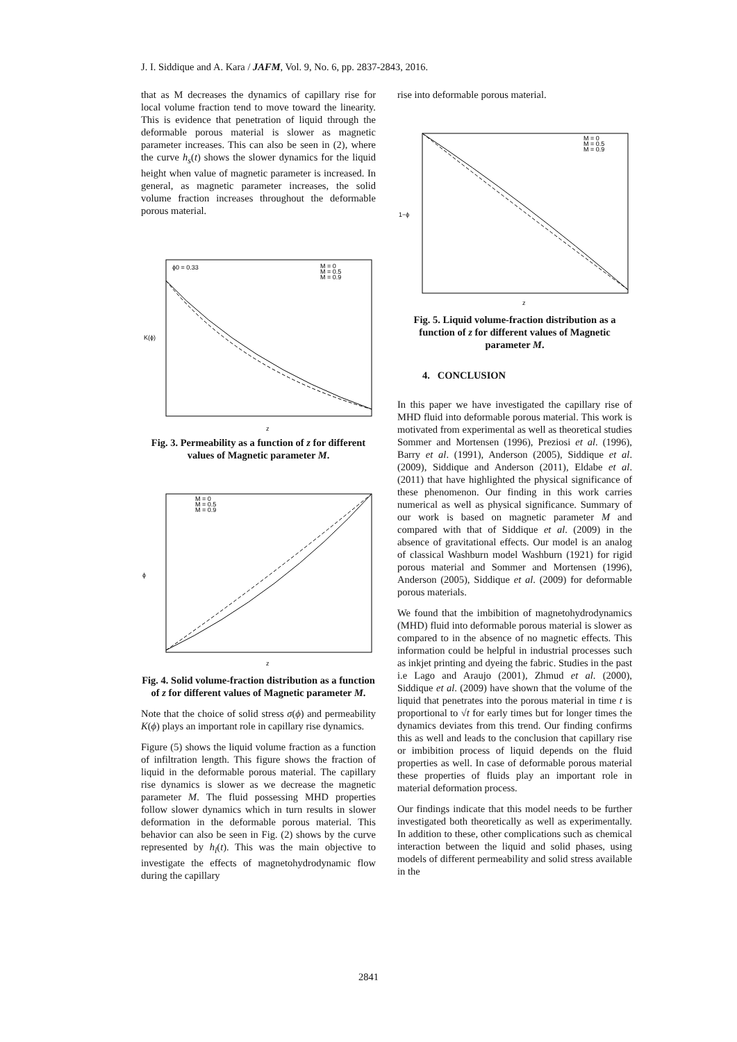J. I. Siddique and A. Kara / JAFM, Vol. 9, No. 6, pp. 2837-2843, 2016.
that as M decreases the dynamics of capillary rise for local volume fraction tend to move toward the linearity. This is evidence that penetration of liquid through the deformable porous material is slower as magnetic parameter increases. This can also be seen in (2), where the curve h<sub>s</sub>(t) shows the slower dynamics for the liquid height when value of magnetic parameter is increased. In general, as magnetic parameter increases, the solid volume fraction increases throughout the deformable porous material.
K(ϕ)
ϕ0 = 0.33
M = 0
M = 0.5
M = 0.9
z
Fig. 3. Permeability as a function of z for different values of Magnetic parameter M.
ϕ
M = 0
M = 0.5
M = 0.9
z
Fig. 4. Solid volume-fraction distribution as a function of z for different values of Magnetic parameter M.
Note that the choice of solid stress σ(ϕ) and permeability K(ϕ) plays an important role in capillary rise dynamics.
Figure (5) shows the liquid volume fraction as a function of infiltration length. This figure shows the fraction of liquid in the deformable porous material. The capillary rise dynamics is slower as we decrease the magnetic parameter M. The fluid possessing MHD properties follow slower dynamics which in turn results in slower deformation in the deformable porous material. This behavior can also be seen in Fig. (2) shows by the curve represented by h<sub>l</sub>(t). This was the main objective to investigate the effects of magnetohydrodynamic flow during the capillary
rise into deformable porous material.
1−ϕ
M = 0
M = 0.5
M = 0.9
z
Fig. 5. Liquid volume-fraction distribution as a function of z for different values of Magnetic parameter M.
4. CONCLUSION
In this paper we have investigated the capillary rise of MHD fluid into deformable porous material. This work is motivated from experimental as well as theoretical studies Sommer and Mortensen (1996), Preziosi et al. (1996), Barry et al. (1991), Anderson (2005), Siddique et al. (2009), Siddique and Anderson (2011), Eldabe et al. (2011) that have highlighted the physical significance of these phenomenon. Our finding in this work carries numerical as well as physical significance. Summary of our work is based on magnetic parameter M and compared with that of Siddique et al. (2009) in the absence of gravitational effects. Our model is an analog of classical Washburn model Washburn (1921) for rigid porous material and Sommer and Mortensen (1996), Anderson (2005), Siddique et al. (2009) for deformable porous materials.
We found that the imbibition of magnetohydrodynamics (MHD) fluid into deformable porous material is slower as compared to in the absence of no magnetic effects. This information could be helpful in industrial processes such as inkjet printing and dyeing the fabric. Studies in the past i.e Lago and Araujo (2001), Zhmud et al. (2000), Siddique et al. (2009) have shown that the volume of the liquid that penetrates into the porous material in time t is proportional to √t for early times but for longer times the dynamics deviates from this trend. Our finding confirms this as well and leads to the conclusion that capillary rise or imbibition process of liquid depends on the fluid properties as well. In case of deformable porous material these properties of fluids play an important role in material deformation process.
Our findings indicate that this model needs to be further investigated both theoretically as well as experimentally. In addition to these, other complications such as chemical interaction between the liquid and solid phases, using models of different permeability and solid stress available in the
2841